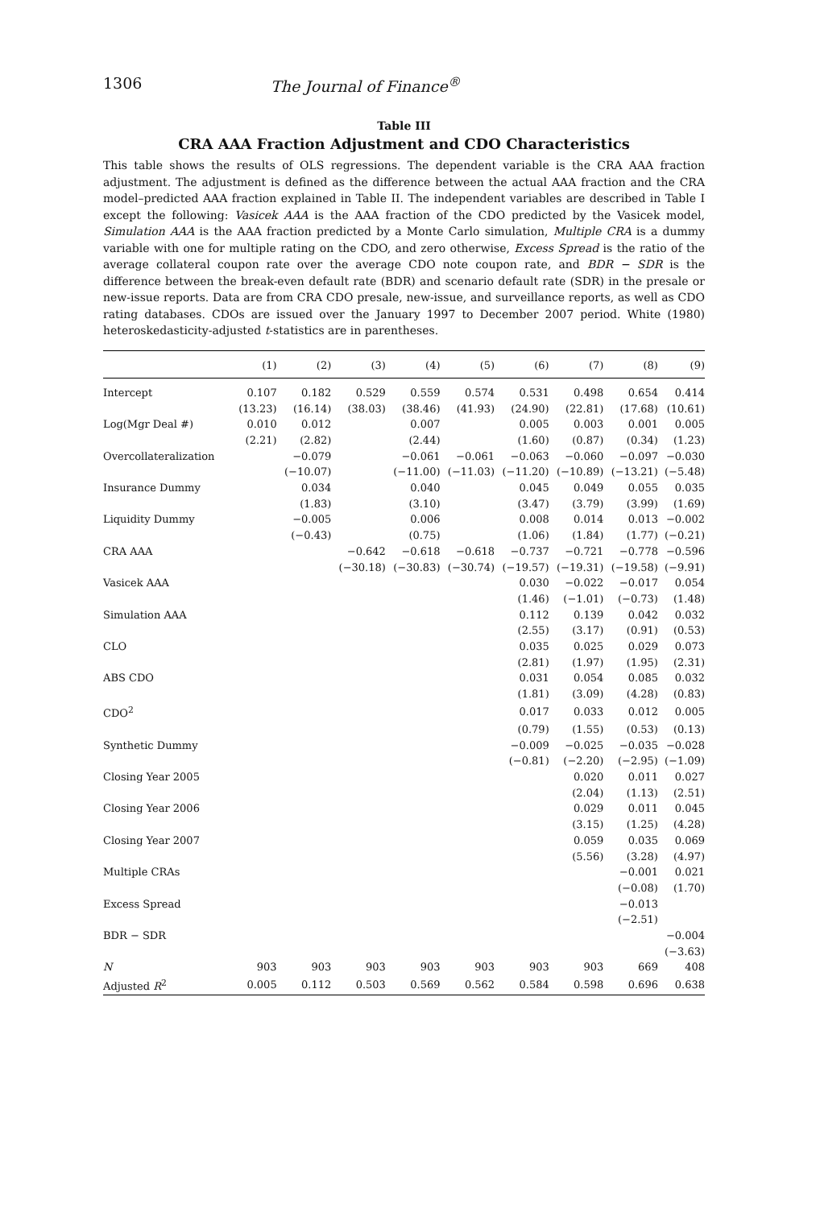1306 The Journal of Finance<sup>®</sup>
Table III
CRA AAA Fraction Adjustment and CDO Characteristics
This table shows the results of OLS regressions. The dependent variable is the CRA AAA fraction adjustment. The adjustment is defined as the difference between the actual AAA fraction and the CRA model–predicted AAA fraction explained in Table II. The independent variables are described in Table I except the following: Vasicek AAA is the AAA fraction of the CDO predicted by the Vasicek model, Simulation AAA is the AAA fraction predicted by a Monte Carlo simulation, Multiple CRA is a dummy variable with one for multiple rating on the CDO, and zero otherwise, Excess Spread is the ratio of the average collateral coupon rate over the average CDO note coupon rate, and BDR − SDR is the difference between the break-even default rate (BDR) and scenario default rate (SDR) in the presale or new-issue reports. Data are from CRA CDO presale, new-issue, and surveillance reports, as well as CDO rating databases. CDOs are issued over the January 1997 to December 2007 period. White (1980) heteroskedasticity-adjusted t-statistics are in parentheses.
| | (1) | (2) | (3) | (4) | (5) | (6) | (7) | (8) | (9) |
| --- | --- | --- | --- | --- | --- | --- | --- | --- | --- |
| Intercept | 0.107 | 0.182 | 0.529 | 0.559 | 0.574 | 0.531 | 0.498 | 0.654 | 0.414 |
| | (13.23) | (16.14) | (38.03) | (38.46) | (41.93) | (24.90) | (22.81) | (17.68) | (10.61) |
| Log(Mgr Deal #) | 0.010 | 0.012 | | 0.007 | | 0.005 | 0.003 | 0.001 | 0.005 |
| | (2.21) | (2.82) | | (2.44) | | (1.60) | (0.87) | (0.34) | (1.23) |
| Overcollateralization | | −0.079 | | −0.061 | −0.061 | −0.063 | −0.060 | −0.097 | −0.030 |
| | | (−10.07) | | (−11.00) | (−11.03) | (−11.20) | (−10.89) | (−13.21) | (−5.48) |
| Insurance Dummy | | 0.034 | | 0.040 | | 0.045 | 0.049 | 0.055 | 0.035 |
| | | (1.83) | | (3.10) | | (3.47) | (3.79) | (3.99) | (1.69) |
| Liquidity Dummy | | −0.005 | | 0.006 | | 0.008 | 0.014 | 0.013 | −0.002 |
| | | (−0.43) | | (0.75) | | (1.06) | (1.84) | (1.77) | (−0.21) |
| CRA AAA | | | −0.642 | −0.618 | −0.618 | −0.737 | −0.721 | −0.778 | −0.596 |
| | | | (−30.18) | (−30.83) | (−30.74) | (−19.57) | (−19.31) | (−19.58) | (−9.91) |
| Vasicek AAA | | | | | | 0.030 | −0.022 | −0.017 | 0.054 |
| | | | | | | (1.46) | (−1.01) | (−0.73) | (1.48) |
| Simulation AAA | | | | | | 0.112 | 0.139 | 0.042 | 0.032 |
| | | | | | | (2.55) | (3.17) | (0.91) | (0.53) |
| CLO | | | | | | 0.035 | 0.025 | 0.029 | 0.073 |
| | | | | | | (2.81) | (1.97) | (1.95) | (2.31) |
| ABS CDO | | | | | | 0.031 | 0.054 | 0.085 | 0.032 |
| | | | | | | (1.81) | (3.09) | (4.28) | (0.83) |
| CDO<sup>2</sup> | | | | | | 0.017 | 0.033 | 0.012 | 0.005 |
| | | | | | | (0.79) | (1.55) | (0.53) | (0.13) |
| Synthetic Dummy | | | | | | −0.009 | −0.025 | −0.035 | −0.028 |
| | | | | | | (−0.81) | (−2.20) | (−2.95) | (−1.09) |
| Closing Year 2005 | | | | | | | 0.020 | 0.011 | 0.027 |
| | | | | | | | (2.04) | (1.13) | (2.51) |
| Closing Year 2006 | | | | | | | 0.029 | 0.011 | 0.045 |
| | | | | | | | (3.15) | (1.25) | (4.28) |
| Closing Year 2007 | | | | | | | 0.059 | 0.035 | 0.069 |
| | | | | | | | (5.56) | (3.28) | (4.97) |
| Multiple CRAs | | | | | | | | −0.001 | 0.021 |
| | | | | | | | | (−0.08) | (1.70) |
| Excess Spread | | | | | | | | −0.013 | |
| | | | | | | | | (−2.51) | |
| BDR − SDR | | | | | | | | | −0.004 |
| | | | | | | | | | (−3.63) |
| N | 903 | 903 | 903 | 903 | 903 | 903 | 903 | 669 | 408 |
| Adjusted R<sup>2</sup> | 0.005 | 0.112 | 0.503 | 0.569 | 0.562 | 0.584 | 0.598 | 0.696 | 0.638 |